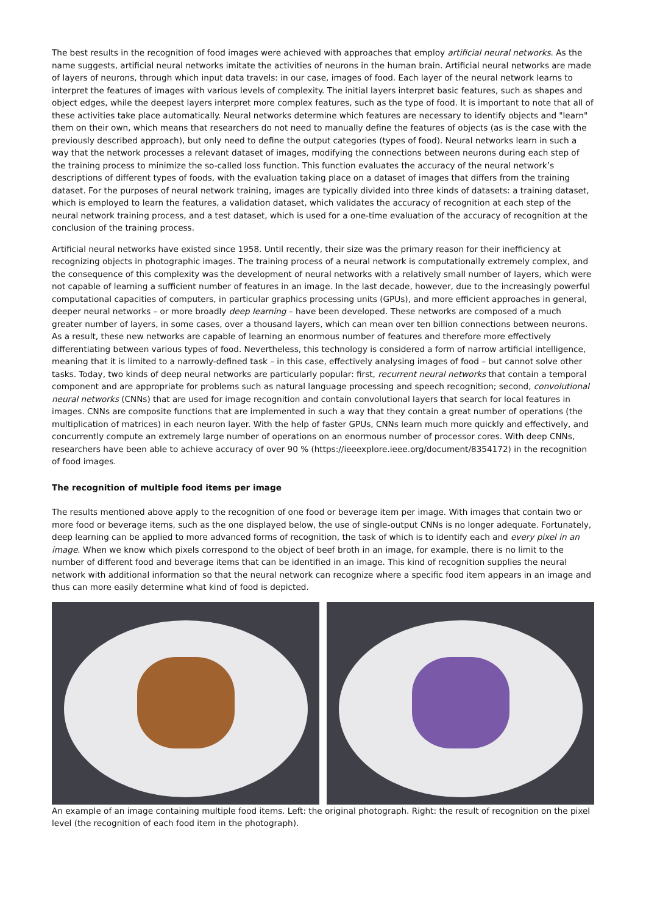The best results in the recognition of food images were achieved with approaches that employ artificial neural networks. As the name suggests, artificial neural networks imitate the activities of neurons in the human brain. Artificial neural networks are made of layers of neurons, through which input data travels: in our case, images of food. Each layer of the neural network learns to interpret the features of images with various levels of complexity. The initial layers interpret basic features, such as shapes and object edges, while the deepest layers interpret more complex features, such as the type of food. It is important to note that all of these activities take place automatically. Neural networks determine which features are necessary to identify objects and "learn" them on their own, which means that researchers do not need to manually define the features of objects (as is the case with the previously described approach), but only need to define the output categories (types of food). Neural networks learn in such a way that the network processes a relevant dataset of images, modifying the connections between neurons during each step of the training process to minimize the so-called loss function. This function evaluates the accuracy of the neural network’s descriptions of different types of foods, with the evaluation taking place on a dataset of images that differs from the training dataset. For the purposes of neural network training, images are typically divided into three kinds of datasets: a training dataset, which is employed to learn the features, a validation dataset, which validates the accuracy of recognition at each step of the neural network training process, and a test dataset, which is used for a one-time evaluation of the accuracy of recognition at the conclusion of the training process.
Artificial neural networks have existed since 1958. Until recently, their size was the primary reason for their inefficiency at recognizing objects in photographic images. The training process of a neural network is computationally extremely complex, and the consequence of this complexity was the development of neural networks with a relatively small number of layers, which were not capable of learning a sufficient number of features in an image. In the last decade, however, due to the increasingly powerful computational capacities of computers, in particular graphics processing units (GPUs), and more efficient approaches in general, deeper neural networks – or more broadly deep learning – have been developed. These networks are composed of a much greater number of layers, in some cases, over a thousand layers, which can mean over ten billion connections between neurons. As a result, these new networks are capable of learning an enormous number of features and therefore more effectively differentiating between various types of food. Nevertheless, this technology is considered a form of narrow artificial intelligence, meaning that it is limited to a narrowly-defined task – in this case, effectively analysing images of food – but cannot solve other tasks. Today, two kinds of deep neural networks are particularly popular: first, recurrent neural networks that contain a temporal component and are appropriate for problems such as natural language processing and speech recognition; second, convolutional neural networks (CNNs) that are used for image recognition and contain convolutional layers that search for local features in images. CNNs are composite functions that are implemented in such a way that they contain a great number of operations (the multiplication of matrices) in each neuron layer. With the help of faster GPUs, CNNs learn much more quickly and effectively, and concurrently compute an extremely large number of operations on an enormous number of processor cores. With deep CNNs, researchers have been able to achieve accuracy of over 90 % (https://ieeexplore.ieee.org/document/8354172) in the recognition of food images.
The recognition of multiple food items per image
The results mentioned above apply to the recognition of one food or beverage item per image. With images that contain two or more food or beverage items, such as the one displayed below, the use of single-output CNNs is no longer adequate. Fortunately, deep learning can be applied to more advanced forms of recognition, the task of which is to identify each and every pixel in an image. When we know which pixels correspond to the object of beef broth in an image, for example, there is no limit to the number of different food and beverage items that can be identified in an image. This kind of recognition supplies the neural network with additional information so that the neural network can recognize where a specific food item appears in an image and thus can more easily determine what kind of food is depicted.
An example of an image containing multiple food items. Left: the original photograph. Right: the result of recognition on the pixel level (the recognition of each food item in the photograph).